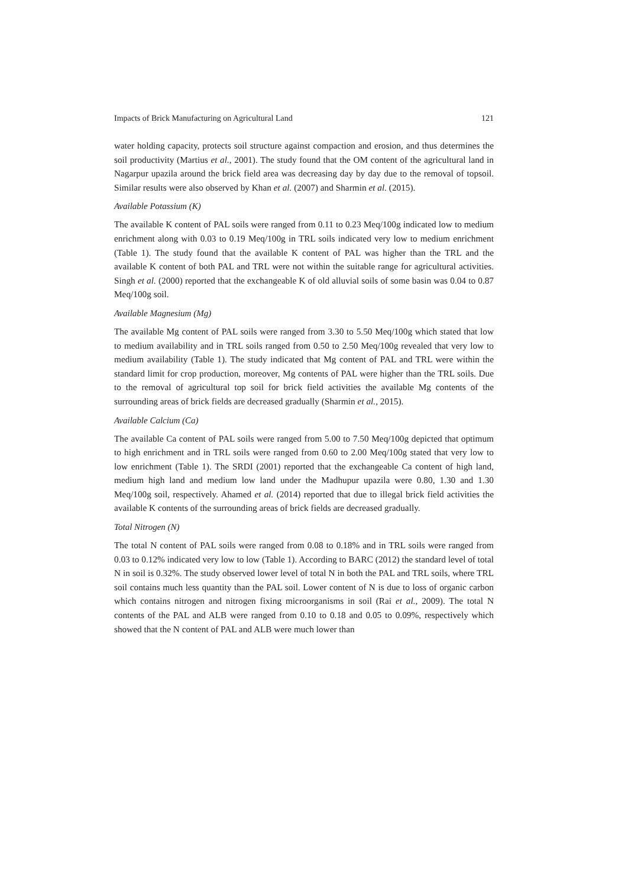Impacts of Brick Manufacturing on Agricultural Land 121
water holding capacity, protects soil structure against compaction and erosion, and thus determines the soil productivity (Martius et al., 2001). The study found that the OM content of the agricultural land in Nagarpur upazila around the brick field area was decreasing day by day due to the removal of topsoil. Similar results were also observed by Khan et al. (2007) and Sharmin et al. (2015).
Available Potassium (K)
The available K content of PAL soils were ranged from 0.11 to 0.23 Meq/100g indicated low to medium enrichment along with 0.03 to 0.19 Meq/100g in TRL soils indicated very low to medium enrichment (Table 1). The study found that the available K content of PAL was higher than the TRL and the available K content of both PAL and TRL were not within the suitable range for agricultural activities. Singh et al. (2000) reported that the exchangeable K of old alluvial soils of some basin was 0.04 to 0.87 Meq/100g soil.
Available Magnesium (Mg)
The available Mg content of PAL soils were ranged from 3.30 to 5.50 Meq/100g which stated that low to medium availability and in TRL soils ranged from 0.50 to 2.50 Meq/100g revealed that very low to medium availability (Table 1). The study indicated that Mg content of PAL and TRL were within the standard limit for crop production, moreover, Mg contents of PAL were higher than the TRL soils. Due to the removal of agricultural top soil for brick field activities the available Mg contents of the surrounding areas of brick fields are decreased gradually (Sharmin et al., 2015).
Available Calcium (Ca)
The available Ca content of PAL soils were ranged from 5.00 to 7.50 Meq/100g depicted that optimum to high enrichment and in TRL soils were ranged from 0.60 to 2.00 Meq/100g stated that very low to low enrichment (Table 1). The SRDI (2001) reported that the exchangeable Ca content of high land, medium high land and medium low land under the Madhupur upazila were 0.80, 1.30 and 1.30 Meq/100g soil, respectively. Ahamed et al. (2014) reported that due to illegal brick field activities the available K contents of the surrounding areas of brick fields are decreased gradually.
Total Nitrogen (N)
The total N content of PAL soils were ranged from 0.08 to 0.18% and in TRL soils were ranged from 0.03 to 0.12% indicated very low to low (Table 1). According to BARC (2012) the standard level of total N in soil is 0.32%. The study observed lower level of total N in both the PAL and TRL soils, where TRL soil contains much less quantity than the PAL soil. Lower content of N is due to loss of organic carbon which contains nitrogen and nitrogen fixing microorganisms in soil (Rai et al., 2009). The total N contents of the PAL and ALB were ranged from 0.10 to 0.18 and 0.05 to 0.09%, respectively which showed that the N content of PAL and ALB were much lower than